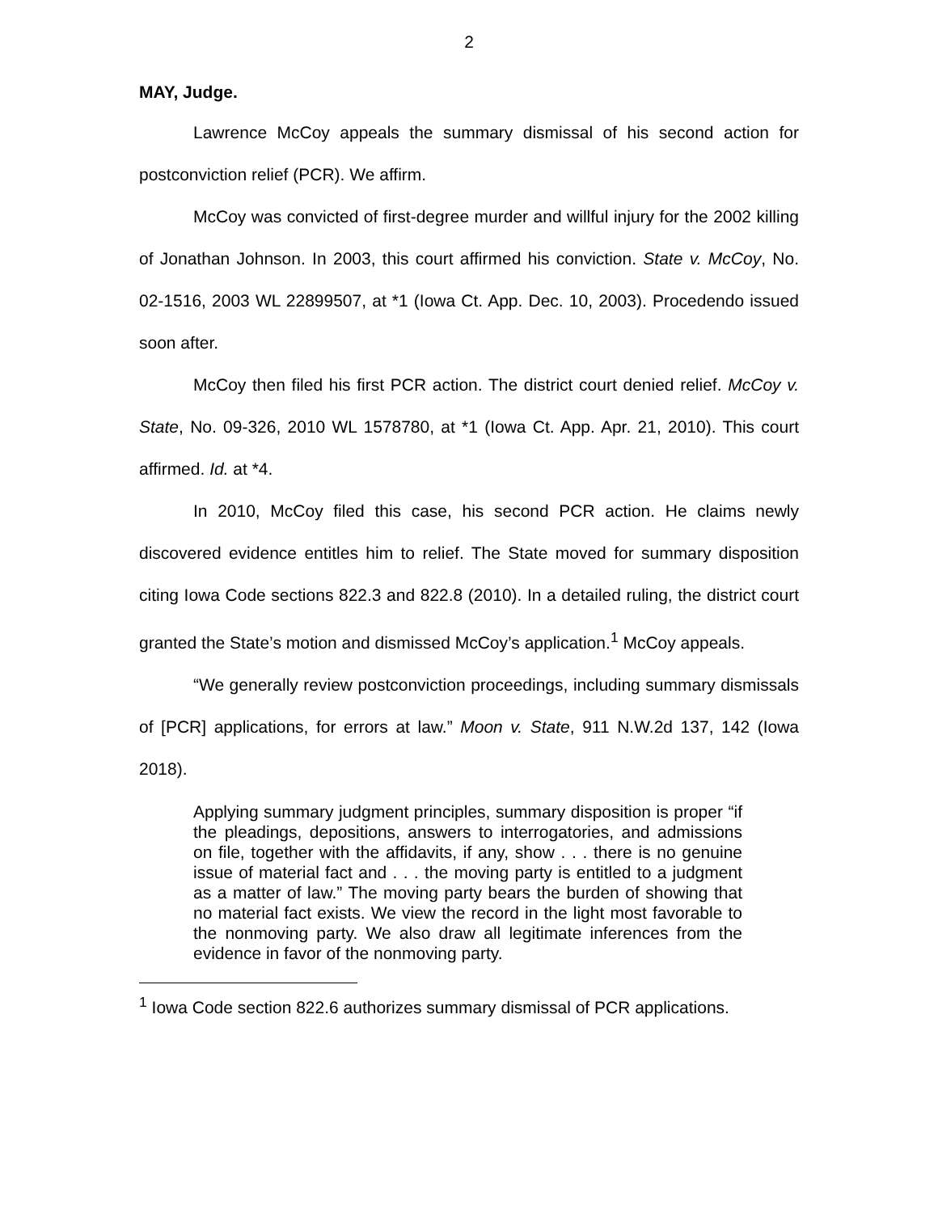2
MAY, Judge.
Lawrence McCoy appeals the summary dismissal of his second action for postconviction relief (PCR). We affirm.
McCoy was convicted of first-degree murder and willful injury for the 2002 killing of Jonathan Johnson. In 2003, this court affirmed his conviction. State v. McCoy, No. 02-1516, 2003 WL 22899507, at *1 (Iowa Ct. App. Dec. 10, 2003). Procedendo issued soon after.
McCoy then filed his first PCR action. The district court denied relief. McCoy v. State, No. 09-326, 2010 WL 1578780, at *1 (Iowa Ct. App. Apr. 21, 2010). This court affirmed. Id. at *4.
In 2010, McCoy filed this case, his second PCR action. He claims newly discovered evidence entitles him to relief. The State moved for summary disposition citing Iowa Code sections 822.3 and 822.8 (2010). In a detailed ruling, the district court granted the State’s motion and dismissed McCoy’s application.<sup>1</sup> McCoy appeals.
“We generally review postconviction proceedings, including summary dismissals of [PCR] applications, for errors at law.” Moon v. State, 911 N.W.2d 137, 142 (Iowa 2018).
Applying summary judgment principles, summary disposition is proper “if the pleadings, depositions, answers to interrogatories, and admissions on file, together with the affidavits, if any, show . . . there is no genuine issue of material fact and . . . the moving party is entitled to a judgment as a matter of law.” The moving party bears the burden of showing that no material fact exists. We view the record in the light most favorable to the nonmoving party. We also draw all legitimate inferences from the evidence in favor of the nonmoving party.
<sup>1</sup> Iowa Code section 822.6 authorizes summary dismissal of PCR applications.